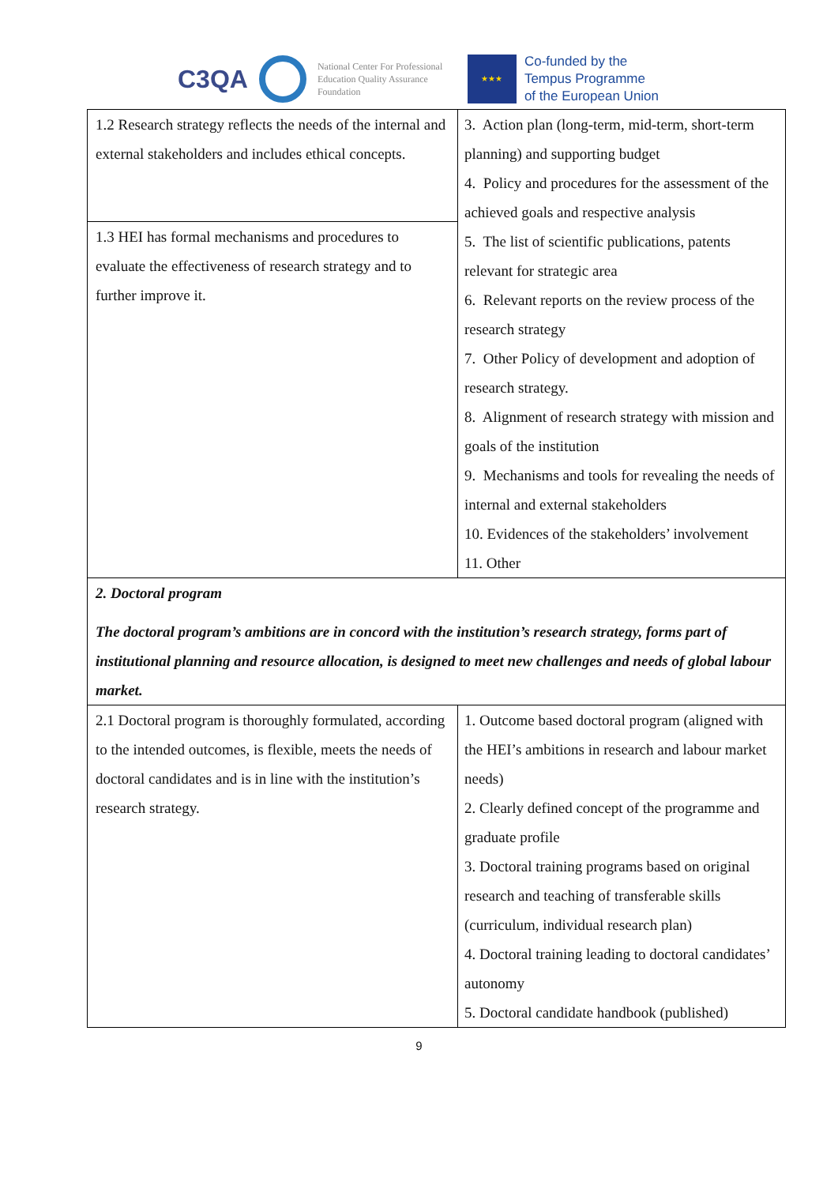C3QA
National Center For Professional Education Quality Assurance Foundation
★★★
Co-funded by the
Tempus Programme
of the European Union
| 1.2 Research strategy reflects the needs of the internal and external stakeholders and includes ethical concepts. | 3. Action plan (long-term, mid-term, short-term planning) and supporting budget 4. Policy and procedures for the assessment of the achieved goals and respective analysis 5. The list of scientific publications, patents relevant for strategic area 6. Relevant reports on the review process of the research strategy 7. Other Policy of development and adoption of research strategy. 8. Alignment of research strategy with mission and goals of the institution 9. Mechanisms and tools for revealing the needs of internal and external stakeholders 10. Evidences of the stakeholders’ involvement 11. Other |
| 1.3 HEI has formal mechanisms and procedures to evaluate the effectiveness of research strategy and to further improve it. | |
| 2. Doctoral program The doctoral program’s ambitions are in concord with the institution’s research strategy, forms part of institutional planning and resource allocation, is designed to meet new challenges and needs of global labour market. | |
| 2.1 Doctoral program is thoroughly formulated, according to the intended outcomes, is flexible, meets the needs of doctoral candidates and is in line with the institution’s research strategy. | 1. Outcome based doctoral program (aligned with the HEI’s ambitions in research and labour market needs) 2. Clearly defined concept of the programme and graduate profile 3. Doctoral training programs based on original research and teaching of transferable skills (curriculum, individual research plan) 4. Doctoral training leading to doctoral candidates’ autonomy 5. Doctoral candidate handbook (published) |
9